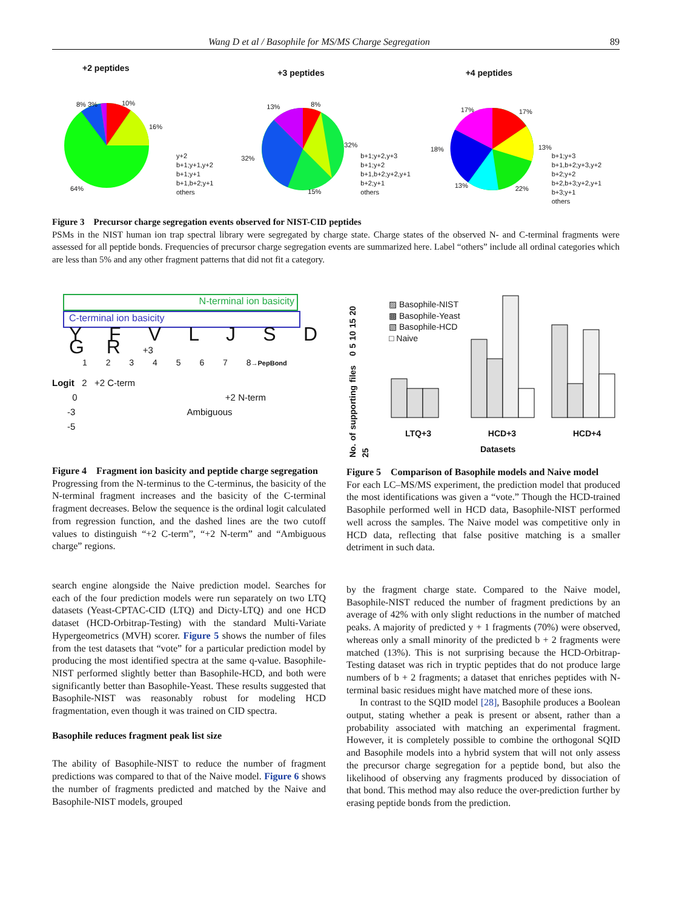Wang D et al / Basophile for MS/MS Charge Segregation 89
+2 peptides
y+2
b+1;y+1,y+2
b+1;y+1
b+1,b+2;y+1
others
64%
16%
10%
8% 3%
+3 peptides
b+1;y+2,y+3
b+1;y+2
b+1,b+2;y+2,y+1
b+2;y+1
others
32%
32%
15%
13% 8%
+4 peptides
b+1;y+3
b+1,b+2;y+3,y+2
b+2;y+2
b+2,b+3;y+2,y+1
b+3;y+1
others
18%
17% 17%
13%
22%
13%
Figure 3 Precursor charge segregation events observed for NIST-CID peptides
PSMs in the NIST human ion trap spectral library were segregated by charge state. Charge states of the observed N- and C-terminal fragments were assessed for all peptide bonds. Frequencies of precursor charge segregation events are summarized here. Label “others” include all ordinal categories which are less than 5% and any other fragment patterns that did not fit a category.
N-terminal ion basicity
C-terminal ion basicity
Y F V L J S D G R +3
1 2 3 4 5 6 7 8→PepBond
Logit 2 +2 C-term
0 +2 N-term
-3 Ambiguous
-5
No. of supporting files 0 5 10 15 20 25
▨ Basophile-NIST
▩ Basophile-Yeast
▧ Basophile-HCD
□ Naive
LTQ+3 HCD+3 HCD+4
Datasets
Figure 4 Fragment ion basicity and peptide charge segregation
Progressing from the N-terminus to the C-terminus, the basicity of the N-terminal fragment increases and the basicity of the C-terminal fragment decreases. Below the sequence is the ordinal logit calculated from regression function, and the dashed lines are the two cutoff values to distinguish “+2 C-term”, “+2 N-term” and “Ambiguous charge” regions.
Figure 5 Comparison of Basophile models and Naive model
For each LC–MS/MS experiment, the prediction model that produced the most identifications was given a “vote.” Though the HCD-trained Basophile performed well in HCD data, Basophile-NIST performed well across the samples. The Naive model was competitive only in HCD data, reflecting that false positive matching is a smaller detriment in such data.
search engine alongside the Naive prediction model. Searches for each of the four prediction models were run separately on two LTQ datasets (Yeast-CPTAC-CID (LTQ) and Dicty-LTQ) and one HCD dataset (HCD-Orbitrap-Testing) with the standard Multi-Variate Hypergeometrics (MVH) scorer. Figure 5 shows the number of files from the test datasets that “vote” for a particular prediction model by producing the most identified spectra at the same q-value. Basophile-NIST performed slightly better than Basophile-HCD, and both were significantly better than Basophile-Yeast. These results suggested that Basophile-NIST was reasonably robust for modeling HCD fragmentation, even though it was trained on CID spectra.
Basophile reduces fragment peak list size
The ability of Basophile-NIST to reduce the number of fragment predictions was compared to that of the Naive model. Figure 6 shows the number of fragments predicted and matched by the Naive and Basophile-NIST models, grouped
by the fragment charge state. Compared to the Naive model, Basophile-NIST reduced the number of fragment predictions by an average of 42% with only slight reductions in the number of matched peaks. A majority of predicted y + 1 fragments (70%) were observed, whereas only a small minority of the predicted b + 2 fragments were matched (13%). This is not surprising because the HCD-Orbitrap-Testing dataset was rich in tryptic peptides that do not produce large numbers of b + 2 fragments; a dataset that enriches peptides with N-terminal basic residues might have matched more of these ions.
In contrast to the SQID model [28], Basophile produces a Boolean output, stating whether a peak is present or absent, rather than a probability associated with matching an experimental fragment. However, it is completely possible to combine the orthogonal SQID and Basophile models into a hybrid system that will not only assess the precursor charge segregation for a peptide bond, but also the likelihood of observing any fragments produced by dissociation of that bond. This method may also reduce the over-prediction further by erasing peptide bonds from the prediction.